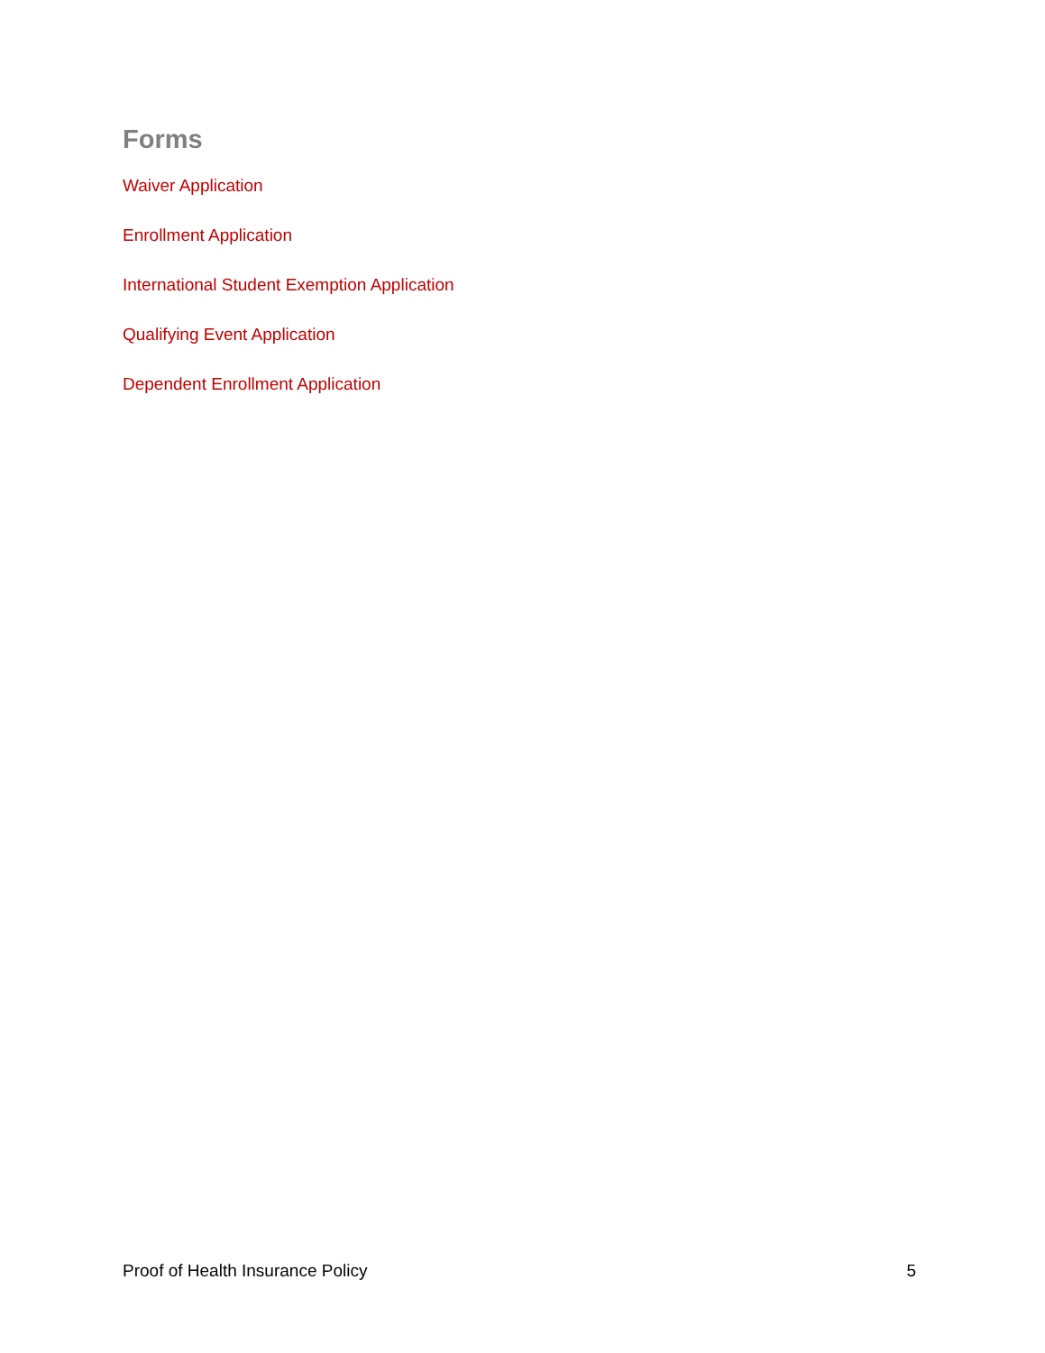Forms
Waiver Application
Enrollment Application
International Student Exemption Application
Qualifying Event Application
Dependent Enrollment Application
Proof of Health Insurance Policy 5